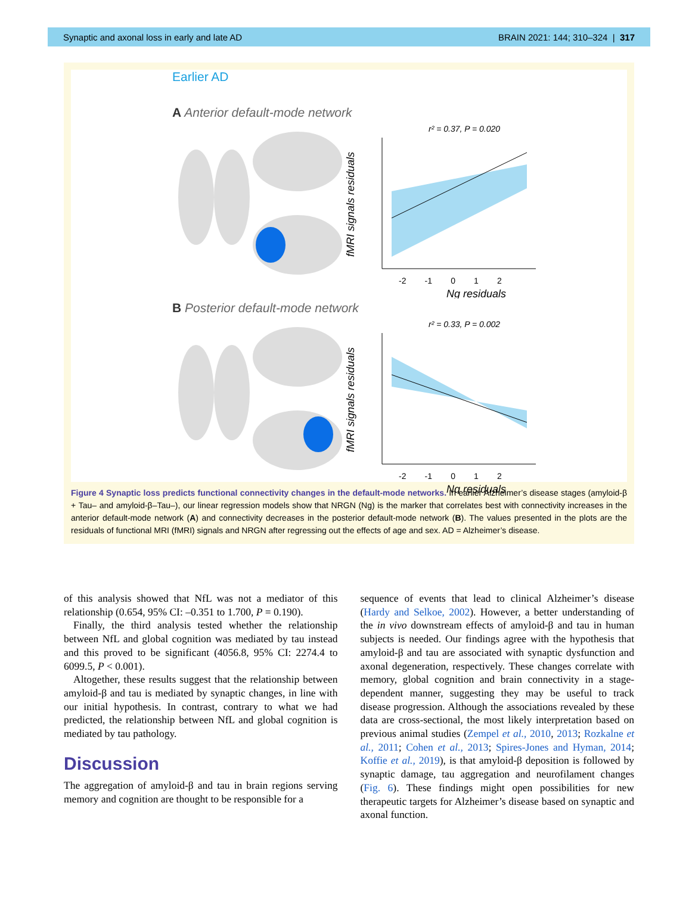Synaptic and axonal loss in early and late AD BRAIN 2021: 144; 310–324 | 317
Earlier AD
A Anterior default-mode network
r² = 0.37, P = 0.020
-2 -1 0 1 2
Ng residuals
fMRI signals residuals
B Posterior default-mode network
r² = 0.33, P = 0.002
-2 -1 0 1 2
Ng residuals
fMRI signals residuals
Figure 4 Synaptic loss predicts functional connectivity changes in the default-mode networks. In earlier Alzheimer’s disease stages (amyloid-β + Tau– and amyloid-β–Tau–), our linear regression models show that NRGN (Ng) is the marker that correlates best with connectivity increases in the anterior default-mode network (A) and connectivity decreases in the posterior default-mode network (B). The values presented in the plots are the residuals of functional MRI (fMRI) signals and NRGN after regressing out the effects of age and sex. AD = Alzheimer’s disease.
of this analysis showed that NfL was not a mediator of this relationship (0.654, 95% CI: –0.351 to 1.700, P = 0.190).
Finally, the third analysis tested whether the relationship between NfL and global cognition was mediated by tau instead and this proved to be significant (4056.8, 95% CI: 2274.4 to 6099.5, P < 0.001).
Altogether, these results suggest that the relationship between amyloid-β and tau is mediated by synaptic changes, in line with our initial hypothesis. In contrast, contrary to what we had predicted, the relationship between NfL and global cognition is mediated by tau pathology.
Discussion
The aggregation of amyloid-β and tau in brain regions serving memory and cognition are thought to be responsible for a
sequence of events that lead to clinical Alzheimer’s disease (Hardy and Selkoe, 2002). However, a better understanding of the in vivo downstream effects of amyloid-β and tau in human subjects is needed. Our findings agree with the hypothesis that amyloid-β and tau are associated with synaptic dysfunction and axonal degeneration, respectively. These changes correlate with memory, global cognition and brain connectivity in a stage-dependent manner, suggesting they may be useful to track disease progression. Although the associations revealed by these data are cross-sectional, the most likely interpretation based on previous animal studies (Zempel et al., 2010, 2013; Rozkalne et al., 2011; Cohen et al., 2013; Spires-Jones and Hyman, 2014; Koffie et al., 2019), is that amyloid-β deposition is followed by synaptic damage, tau aggregation and neurofilament changes (Fig. 6). These findings might open possibilities for new therapeutic targets for Alzheimer’s disease based on synaptic and axonal function.